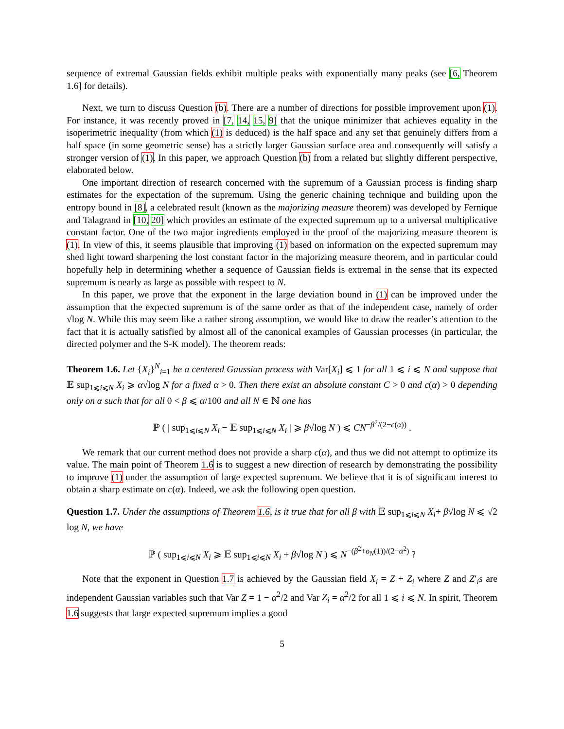sequence of extremal Gaussian fields exhibit multiple peaks with exponentially many peaks (see [6, Theorem 1.6] for details).
Next, we turn to discuss Question (b). There are a number of directions for possible improvement upon (1). For instance, it was recently proved in [7, 14, 15, 9] that the unique minimizer that achieves equality in the isoperimetric inequality (from which (1) is deduced) is the half space and any set that genuinely differs from a half space (in some geometric sense) has a strictly larger Gaussian surface area and consequently will satisfy a stronger version of (1). In this paper, we approach Question (b) from a related but slightly different perspective, elaborated below.
One important direction of research concerned with the supremum of a Gaussian process is finding sharp estimates for the expectation of the supremum. Using the generic chaining technique and building upon the entropy bound in [8], a celebrated result (known as the majorizing measure theorem) was developed by Fernique and Talagrand in [10, 20] which provides an estimate of the expected supremum up to a universal multiplicative constant factor. One of the two major ingredients employed in the proof of the majorizing measure theorem is (1). In view of this, it seems plausible that improving (1) based on information on the expected supremum may shed light toward sharpening the lost constant factor in the majorizing measure theorem, and in particular could hopefully help in determining whether a sequence of Gaussian fields is extremal in the sense that its expected supremum is nearly as large as possible with respect to N.
In this paper, we prove that the exponent in the large deviation bound in (1) can be improved under the assumption that the expected supremum is of the same order as that of the independent case, namely of order √log N. While this may seem like a rather strong assumption, we would like to draw the reader’s attention to the fact that it is actually satisfied by almost all of the canonical examples of Gaussian processes (in particular, the directed polymer and the S-K model). The theorem reads:
Theorem 1.6. Let {X<sub>i</sub>}<sup>N</sup><sub>i=1</sub> be a centered Gaussian process with Var[X<sub>i</sub>] ⩽ 1 for all 1 ⩽ i ⩽ N and suppose that 𝔼 sup<sub>1⩽i⩽N</sub> X<sub>i</sub> ⩾ α√log N for a fixed α > 0. Then there exist an absolute constant C > 0 and c(α) > 0 depending only on α such that for all 0 < β ⩽ α/100 and all N ∈ ℕ one has
ℙ ( | sup<sub>1⩽i⩽N</sub> X<sub>i</sub> − 𝔼 sup<sub>1⩽i⩽N</sub> X<sub>i</sub> | ⩾ β√log N ) ⩽ CN<sup>−β<sup>2</sup>/(2−c(α))</sup> .
We remark that our current method does not provide a sharp c(α), and thus we did not attempt to optimize its value. The main point of Theorem 1.6 is to suggest a new direction of research by demonstrating the possibility to improve (1) under the assumption of large expected supremum. We believe that it is of significant interest to obtain a sharp estimate on c(α). Indeed, we ask the following open question.
Question 1.7. Under the assumptions of Theorem 1.6, is it true that for all β with 𝔼 sup<sub>1⩽i⩽N</sub> X<sub>i</sub>+ β√log N ⩽ √2 log N, we have
ℙ ( sup<sub>1⩽i⩽N</sub> X<sub>i</sub> ⩾ 𝔼 sup<sub>1⩽i⩽N</sub> X<sub>i</sub> + β√log N ) ⩽ N<sup>−(β<sup>2</sup>+o<sub>N</sub>(1))/(2−α<sup>2</sup>)</sup> ?
Note that the exponent in Question 1.7 is achieved by the Gaussian field X<sub>i</sub> = Z + Z<sub>i</sub> where Z and Z′<sub>i</sub>s are independent Gaussian variables such that Var Z = 1 − α<sup>2</sup>/2 and Var Z<sub>i</sub> = α<sup>2</sup>/2 for all 1 ⩽ i ⩽ N. In spirit, Theorem 1.6 suggests that large expected supremum implies a good
5